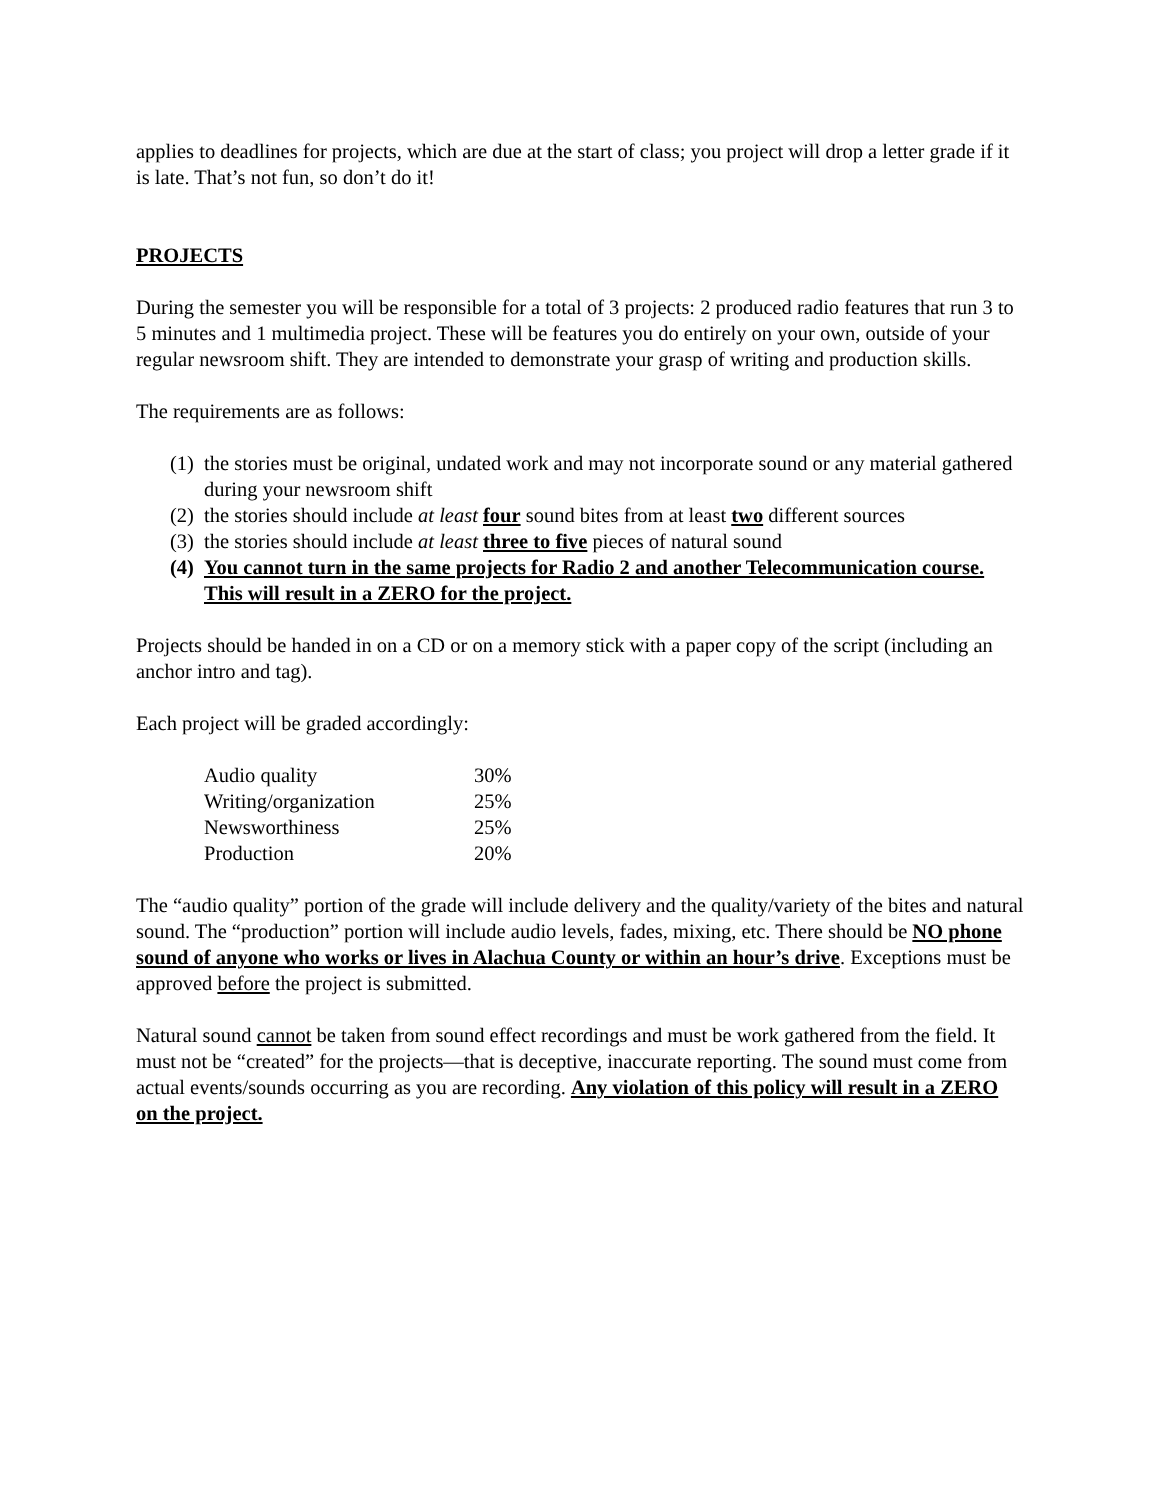applies to deadlines for projects, which are due at the start of class; you project will drop a letter grade if it is late. That’s not fun, so don’t do it!
PROJECTS
During the semester you will be responsible for a total of 3 projects: 2 produced radio features that run 3 to 5 minutes and 1 multimedia project. These will be features you do entirely on your own, outside of your regular newsroom shift. They are intended to demonstrate your grasp of writing and production skills.
The requirements are as follows:
(1) the stories must be original, undated work and may not incorporate sound or any material gathered during your newsroom shift
(2) the stories should include at least four sound bites from at least two different sources
(3) the stories should include at least three to five pieces of natural sound
(4) You cannot turn in the same projects for Radio 2 and another Telecommunication course. This will result in a ZERO for the project.
Projects should be handed in on a CD or on a memory stick with a paper copy of the script (including an anchor intro and tag).
Each project will be graded accordingly:
| Audio quality | 30% |
| Writing/organization | 25% |
| Newsworthiness | 25% |
| Production | 20% |
The “audio quality” portion of the grade will include delivery and the quality/variety of the bites and natural sound. The “production” portion will include audio levels, fades, mixing, etc. There should be NO phone sound of anyone who works or lives in Alachua County or within an hour’s drive. Exceptions must be approved before the project is submitted.
Natural sound cannot be taken from sound effect recordings and must be work gathered from the field. It must not be “created” for the projects—that is deceptive, inaccurate reporting. The sound must come from actual events/sounds occurring as you are recording. Any violation of this policy will result in a ZERO on the project.